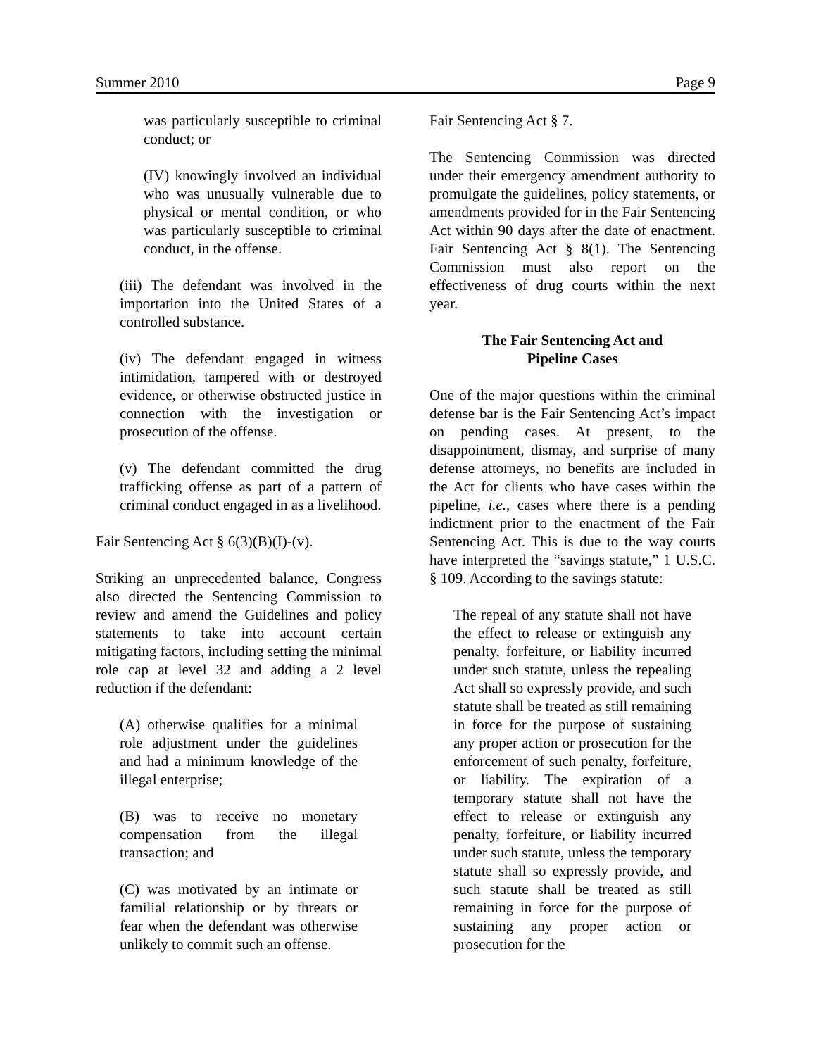Summer 2010 Page 9
was particularly susceptible to criminal conduct; or
(IV) knowingly involved an individual who was unusually vulnerable due to physical or mental condition, or who was particularly susceptible to criminal conduct, in the offense.
(iii) The defendant was involved in the importation into the United States of a controlled substance.
(iv) The defendant engaged in witness intimidation, tampered with or destroyed evidence, or otherwise obstructed justice in connection with the investigation or prosecution of the offense.
(v) The defendant committed the drug trafficking offense as part of a pattern of criminal conduct engaged in as a livelihood.
Fair Sentencing Act § 6(3)(B)(I)-(v).
Striking an unprecedented balance, Congress also directed the Sentencing Commission to review and amend the Guidelines and policy statements to take into account certain mitigating factors, including setting the minimal role cap at level 32 and adding a 2 level reduction if the defendant:
(A) otherwise qualifies for a minimal role adjustment under the guidelines and had a minimum knowledge of the illegal enterprise;
(B) was to receive no monetary compensation from the illegal transaction; and
(C) was motivated by an intimate or familial relationship or by threats or fear when the defendant was otherwise unlikely to commit such an offense.
Fair Sentencing Act § 7.
The Sentencing Commission was directed under their emergency amendment authority to promulgate the guidelines, policy statements, or amendments provided for in the Fair Sentencing Act within 90 days after the date of enactment. Fair Sentencing Act § 8(1). The Sentencing Commission must also report on the effectiveness of drug courts within the next year.
The Fair Sentencing Act and
Pipeline Cases
One of the major questions within the criminal defense bar is the Fair Sentencing Act’s impact on pending cases. At present, to the disappointment, dismay, and surprise of many defense attorneys, no benefits are included in the Act for clients who have cases within the pipeline, i.e., cases where there is a pending indictment prior to the enactment of the Fair Sentencing Act. This is due to the way courts have interpreted the “savings statute,” 1 U.S.C. § 109. According to the savings statute:
The repeal of any statute shall not have the effect to release or extinguish any penalty, forfeiture, or liability incurred under such statute, unless the repealing Act shall so expressly provide, and such statute shall be treated as still remaining in force for the purpose of sustaining any proper action or prosecution for the enforcement of such penalty, forfeiture, or liability. The expiration of a temporary statute shall not have the effect to release or extinguish any penalty, forfeiture, or liability incurred under such statute, unless the temporary statute shall so expressly provide, and such statute shall be treated as still remaining in force for the purpose of sustaining any proper action or prosecution for the